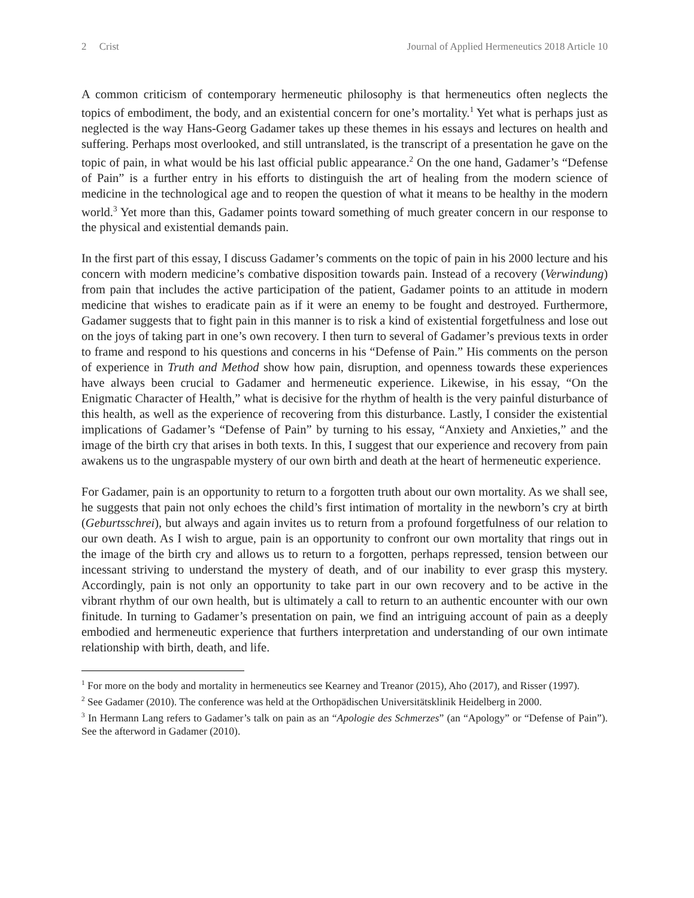2 Crist Journal of Applied Hermeneutics 2018 Article 10
A common criticism of contemporary hermeneutic philosophy is that hermeneutics often neglects the topics of embodiment, the body, and an existential concern for one’s mortality.<sup>1</sup> Yet what is perhaps just as neglected is the way Hans-Georg Gadamer takes up these themes in his essays and lectures on health and suffering. Perhaps most overlooked, and still untranslated, is the transcript of a presentation he gave on the topic of pain, in what would be his last official public appearance.<sup>2</sup> On the one hand, Gadamer’s “Defense of Pain” is a further entry in his efforts to distinguish the art of healing from the modern science of medicine in the technological age and to reopen the question of what it means to be healthy in the modern world.<sup>3</sup> Yet more than this, Gadamer points toward something of much greater concern in our response to the physical and existential demands pain.
In the first part of this essay, I discuss Gadamer’s comments on the topic of pain in his 2000 lecture and his concern with modern medicine’s combative disposition towards pain. Instead of a recovery (Verwindung) from pain that includes the active participation of the patient, Gadamer points to an attitude in modern medicine that wishes to eradicate pain as if it were an enemy to be fought and destroyed. Furthermore, Gadamer suggests that to fight pain in this manner is to risk a kind of existential forgetfulness and lose out on the joys of taking part in one’s own recovery. I then turn to several of Gadamer’s previous texts in order to frame and respond to his questions and concerns in his “Defense of Pain.” His comments on the person of experience in Truth and Method show how pain, disruption, and openness towards these experiences have always been crucial to Gadamer and hermeneutic experience. Likewise, in his essay, “On the Enigmatic Character of Health,” what is decisive for the rhythm of health is the very painful disturbance of this health, as well as the experience of recovering from this disturbance. Lastly, I consider the existential implications of Gadamer’s “Defense of Pain” by turning to his essay, “Anxiety and Anxieties,” and the image of the birth cry that arises in both texts. In this, I suggest that our experience and recovery from pain awakens us to the ungraspable mystery of our own birth and death at the heart of hermeneutic experience.
For Gadamer, pain is an opportunity to return to a forgotten truth about our own mortality. As we shall see, he suggests that pain not only echoes the child’s first intimation of mortality in the newborn’s cry at birth (Geburtsschrei), but always and again invites us to return from a profound forgetfulness of our relation to our own death. As I wish to argue, pain is an opportunity to confront our own mortality that rings out in the image of the birth cry and allows us to return to a forgotten, perhaps repressed, tension between our incessant striving to understand the mystery of death, and of our inability to ever grasp this mystery. Accordingly, pain is not only an opportunity to take part in our own recovery and to be active in the vibrant rhythm of our own health, but is ultimately a call to return to an authentic encounter with our own finitude. In turning to Gadamer’s presentation on pain, we find an intriguing account of pain as a deeply embodied and hermeneutic experience that furthers interpretation and understanding of our own intimate relationship with birth, death, and life.
<sup>1</sup> For more on the body and mortality in hermeneutics see Kearney and Treanor (2015), Aho (2017), and Risser (1997).
<sup>2</sup> See Gadamer (2010). The conference was held at the Orthopädischen Universitätsklinik Heidelberg in 2000.
<sup>3</sup> In Hermann Lang refers to Gadamer’s talk on pain as an “Apologie des Schmerzes” (an “Apology” or “Defense of Pain”). See the afterword in Gadamer (2010).